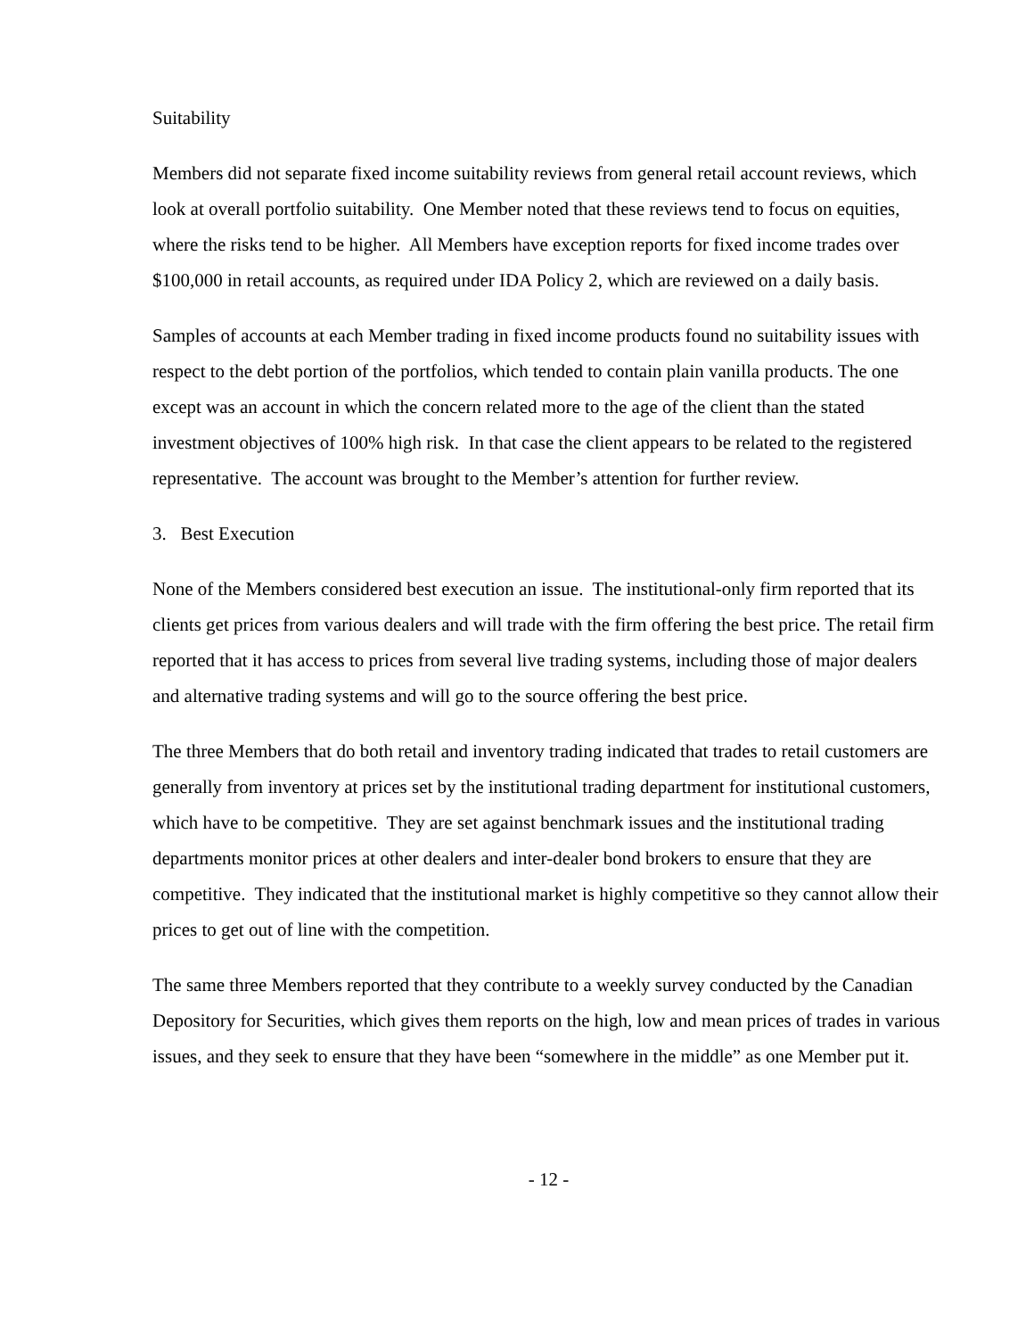Suitability
Members did not separate fixed income suitability reviews from general retail account reviews, which look at overall portfolio suitability. One Member noted that these reviews tend to focus on equities, where the risks tend to be higher. All Members have exception reports for fixed income trades over $100,000 in retail accounts, as required under IDA Policy 2, which are reviewed on a daily basis.
Samples of accounts at each Member trading in fixed income products found no suitability issues with respect to the debt portion of the portfolios, which tended to contain plain vanilla products. The one except was an account in which the concern related more to the age of the client than the stated investment objectives of 100% high risk. In that case the client appears to be related to the registered representative. The account was brought to the Member’s attention for further review.
3. Best Execution
None of the Members considered best execution an issue. The institutional-only firm reported that its clients get prices from various dealers and will trade with the firm offering the best price. The retail firm reported that it has access to prices from several live trading systems, including those of major dealers and alternative trading systems and will go to the source offering the best price.
The three Members that do both retail and inventory trading indicated that trades to retail customers are generally from inventory at prices set by the institutional trading department for institutional customers, which have to be competitive. They are set against benchmark issues and the institutional trading departments monitor prices at other dealers and inter-dealer bond brokers to ensure that they are competitive. They indicated that the institutional market is highly competitive so they cannot allow their prices to get out of line with the competition.
The same three Members reported that they contribute to a weekly survey conducted by the Canadian Depository for Securities, which gives them reports on the high, low and mean prices of trades in various issues, and they seek to ensure that they have been “somewhere in the middle” as one Member put it.
- 12 -